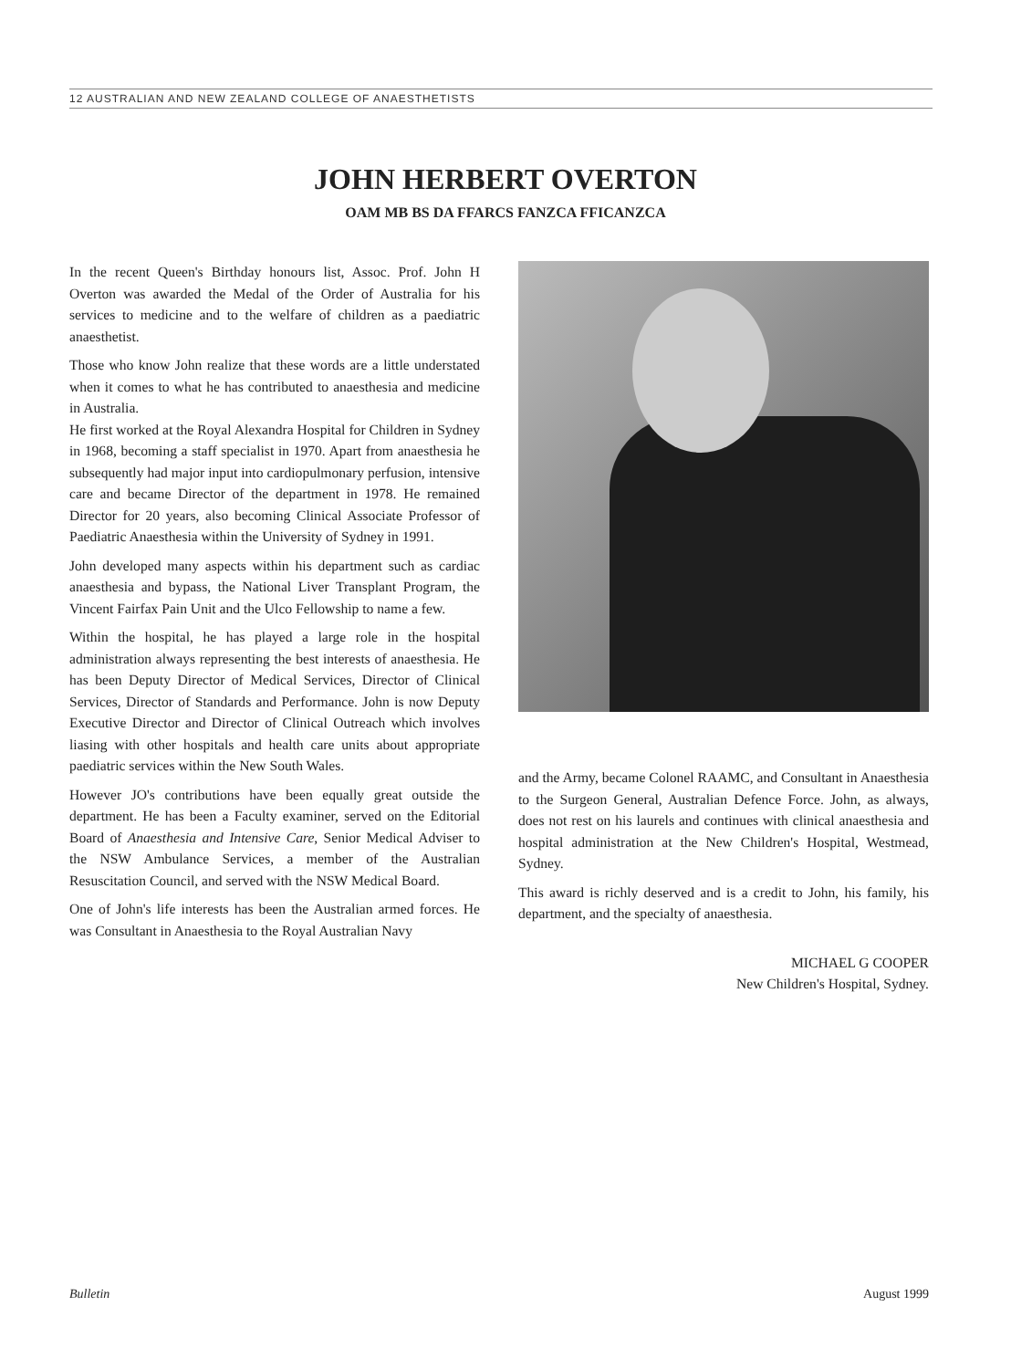12 AUSTRALIAN AND NEW ZEALAND COLLEGE OF ANAESTHETISTS
JOHN HERBERT OVERTON
OAM MB BS DA FFARCS FANZCA FFICANZCA
In the recent Queen's Birthday honours list, Assoc. Prof. John H Overton was awarded the Medal of the Order of Australia for his services to medicine and to the welfare of children as a paediatric anaesthetist.
Those who know John realize that these words are a little understated when it comes to what he has contributed to anaesthesia and medicine in Australia.
He first worked at the Royal Alexandra Hospital for Children in Sydney in 1968, becoming a staff specialist in 1970. Apart from anaesthesia he subsequently had major input into cardiopulmonary perfusion, intensive care and became Director of the department in 1978. He remained Director for 20 years, also becoming Clinical Associate Professor of Paediatric Anaesthesia within the University of Sydney in 1991.
John developed many aspects within his department such as cardiac anaesthesia and bypass, the National Liver Transplant Program, the Vincent Fairfax Pain Unit and the Ulco Fellowship to name a few.
Within the hospital, he has played a large role in the hospital administration always representing the best interests of anaesthesia. He has been Deputy Director of Medical Services, Director of Clinical Services, Director of Standards and Performance. John is now Deputy Executive Director and Director of Clinical Outreach which involves liasing with other hospitals and health care units about appropriate paediatric services within the New South Wales.
However JO's contributions have been equally great outside the department. He has been a Faculty examiner, served on the Editorial Board of Anaesthesia and Intensive Care, Senior Medical Adviser to the NSW Ambulance Services, a member of the Australian Resuscitation Council, and served with the NSW Medical Board.
One of John's life interests has been the Australian armed forces. He was Consultant in Anaesthesia to the Royal Australian Navy
and the Army, became Colonel RAAMC, and Consultant in Anaesthesia to the Surgeon General, Australian Defence Force. John, as always, does not rest on his laurels and continues with clinical anaesthesia and hospital administration at the New Children's Hospital, Westmead, Sydney.
This award is richly deserved and is a credit to John, his family, his department, and the specialty of anaesthesia.
MICHAEL G COOPER
New Children's Hospital, Sydney.
Bulletin August 1999